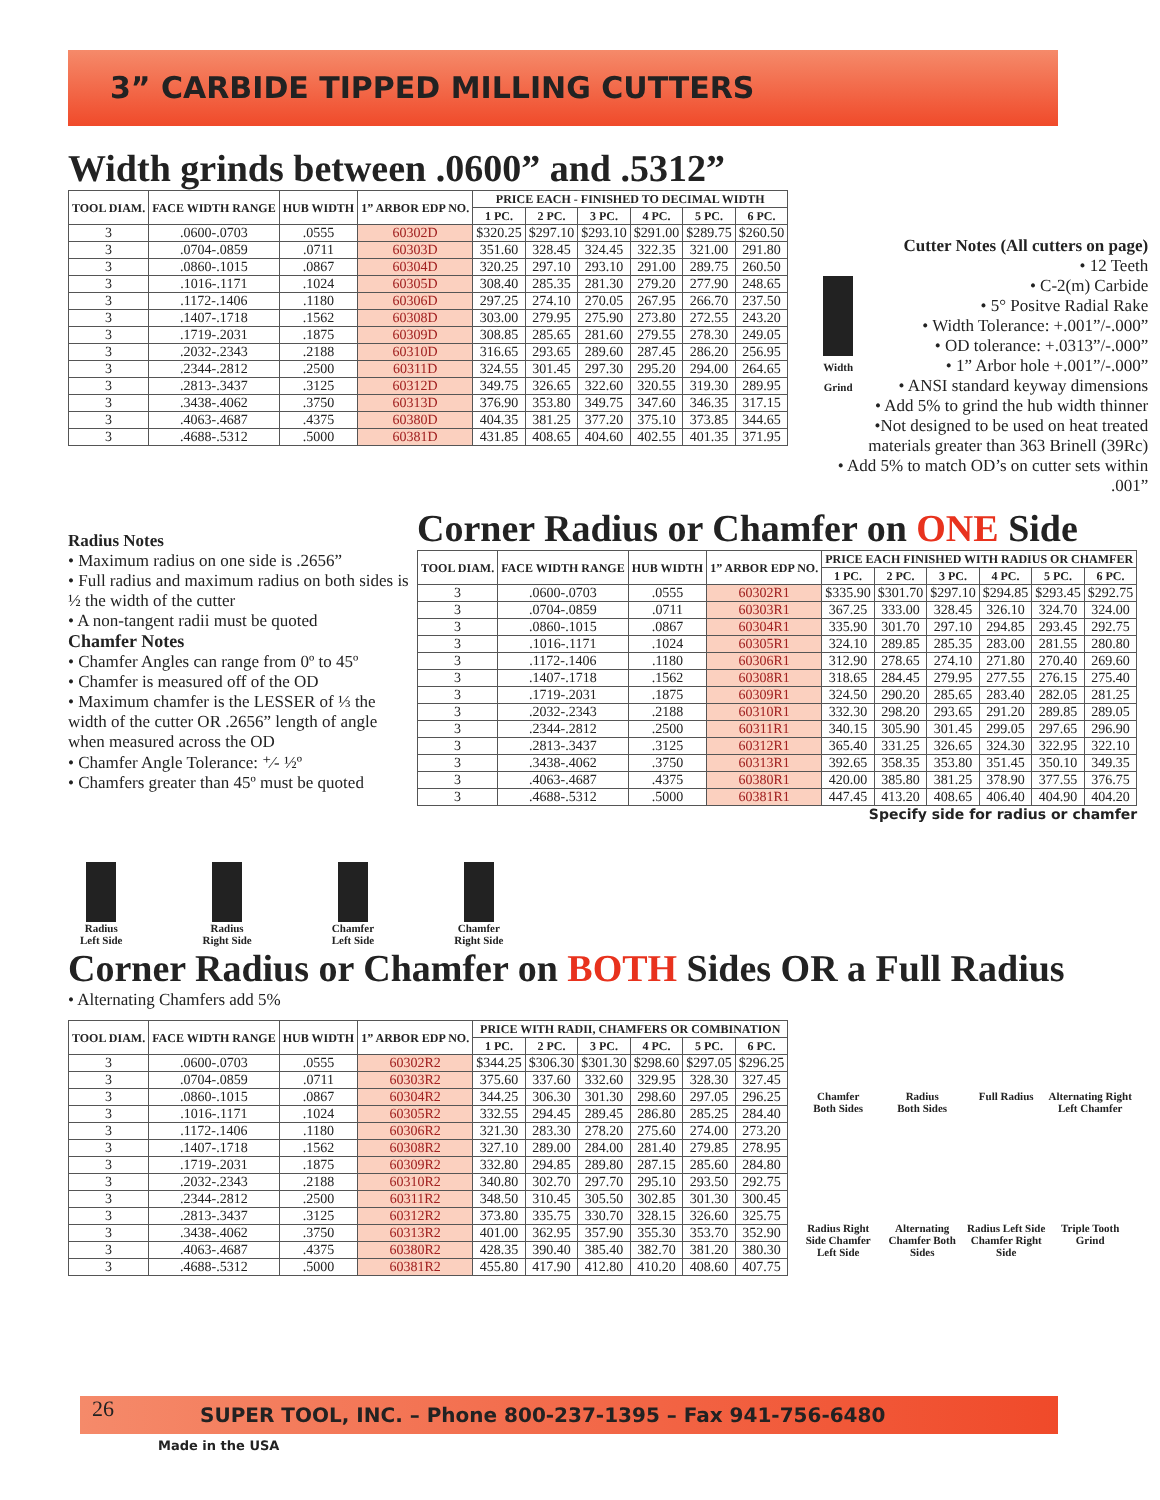3” CARBIDE TIPPED MILLING CUTTERS
Width grinds between .0600” and .5312”
| TOOL DIAM. | FACE WIDTH RANGE | HUB WIDTH | 1” ARBOR EDP NO. | PRICE EACH - FINISHED TO DECIMAL WIDTH | | | | | |
| --- | --- | --- | --- | --- | --- | --- | --- | --- | --- |
| | | | | 1 PC. | 2 PC. | 3 PC. | 4 PC. | 5 PC. | 6 PC. |
| 3 | .0600-.0703 | .0555 | 60302D | $320.25 | $297.10 | $293.10 | $291.00 | $289.75 | $260.50 |
| 3 | .0704-.0859 | .0711 | 60303D | 351.60 | 328.45 | 324.45 | 322.35 | 321.00 | 291.80 |
| 3 | .0860-.1015 | .0867 | 60304D | 320.25 | 297.10 | 293.10 | 291.00 | 289.75 | 260.50 |
| 3 | .1016-.1171 | .1024 | 60305D | 308.40 | 285.35 | 281.30 | 279.20 | 277.90 | 248.65 |
| 3 | .1172-.1406 | .1180 | 60306D | 297.25 | 274.10 | 270.05 | 267.95 | 266.70 | 237.50 |
| 3 | .1407-.1718 | .1562 | 60308D | 303.00 | 279.95 | 275.90 | 273.80 | 272.55 | 243.20 |
| 3 | .1719-.2031 | .1875 | 60309D | 308.85 | 285.65 | 281.60 | 279.55 | 278.30 | 249.05 |
| 3 | .2032-.2343 | .2188 | 60310D | 316.65 | 293.65 | 289.60 | 287.45 | 286.20 | 256.95 |
| 3 | .2344-.2812 | .2500 | 60311D | 324.55 | 301.45 | 297.30 | 295.20 | 294.00 | 264.65 |
| 3 | .2813-.3437 | .3125 | 60312D | 349.75 | 326.65 | 322.60 | 320.55 | 319.30 | 289.95 |
| 3 | .3438-.4062 | .3750 | 60313D | 376.90 | 353.80 | 349.75 | 347.60 | 346.35 | 317.15 |
| 3 | .4063-.4687 | .4375 | 60380D | 404.35 | 381.25 | 377.20 | 375.10 | 373.85 | 344.65 |
| 3 | .4688-.5312 | .5000 | 60381D | 431.85 | 408.65 | 404.60 | 402.55 | 401.35 | 371.95 |
Width Grind
Cutter Notes (All cutters on page)
• 12 Teeth
• C-2(m) Carbide
• 5° Positve Radial Rake
• Width Tolerance: +.001”/-.000”
• OD tolerance: +.0313”/-.000”
• 1” Arbor hole +.001”/-.000”
• ANSI standard keyway dimensions
• Add 5% to grind the hub width thinner
•Not designed to be used on heat treated materials greater than 363 Brinell (39Rc)
• Add 5% to match OD’s on cutter sets within .001”
Radius Notes
• Maximum radius on one side is .2656”
• Full radius and maximum radius on both sides is ½ the width of the cutter
• A non-tangent radii must be quoted
Chamfer Notes
• Chamfer Angles can range from 0º to 45º
• Chamfer is measured off of the OD
• Maximum chamfer is the LESSER of ⅓ the width of the cutter OR .2656” length of angle when measured across the OD
• Chamfer Angle Tolerance: ⁺⁄- ½º
• Chamfers greater than 45º must be quoted
Corner Radius or Chamfer on ONE Side
| TOOL DIAM. | FACE WIDTH RANGE | HUB WIDTH | 1” ARBOR EDP NO. | PRICE EACH FINISHED WITH RADIUS OR CHAMFER | | | | | |
| --- | --- | --- | --- | --- | --- | --- | --- | --- | --- |
| | | | | 1 PC. | 2 PC. | 3 PC. | 4 PC. | 5 PC. | 6 PC. |
| 3 | .0600-.0703 | .0555 | 60302R1 | $335.90 | $301.70 | $297.10 | $294.85 | $293.45 | $292.75 |
| 3 | .0704-.0859 | .0711 | 60303R1 | 367.25 | 333.00 | 328.45 | 326.10 | 324.70 | 324.00 |
| 3 | .0860-.1015 | .0867 | 60304R1 | 335.90 | 301.70 | 297.10 | 294.85 | 293.45 | 292.75 |
| 3 | .1016-.1171 | .1024 | 60305R1 | 324.10 | 289.85 | 285.35 | 283.00 | 281.55 | 280.80 |
| 3 | .1172-.1406 | .1180 | 60306R1 | 312.90 | 278.65 | 274.10 | 271.80 | 270.40 | 269.60 |
| 3 | .1407-.1718 | .1562 | 60308R1 | 318.65 | 284.45 | 279.95 | 277.55 | 276.15 | 275.40 |
| 3 | .1719-.2031 | .1875 | 60309R1 | 324.50 | 290.20 | 285.65 | 283.40 | 282.05 | 281.25 |
| 3 | .2032-.2343 | .2188 | 60310R1 | 332.30 | 298.20 | 293.65 | 291.20 | 289.85 | 289.05 |
| 3 | .2344-.2812 | .2500 | 60311R1 | 340.15 | 305.90 | 301.45 | 299.05 | 297.65 | 296.90 |
| 3 | .2813-.3437 | .3125 | 60312R1 | 365.40 | 331.25 | 326.65 | 324.30 | 322.95 | 322.10 |
| 3 | .3438-.4062 | .3750 | 60313R1 | 392.65 | 358.35 | 353.80 | 351.45 | 350.10 | 349.35 |
| 3 | .4063-.4687 | .4375 | 60380R1 | 420.00 | 385.80 | 381.25 | 378.90 | 377.55 | 376.75 |
| 3 | .4688-.5312 | .5000 | 60381R1 | 447.45 | 413.20 | 408.65 | 406.40 | 404.90 | 404.20 |
Specify side for radius or chamfer
Radius
Left Side
Radius
Right Side
Chamfer
Left Side
Chamfer
Right Side
Corner Radius or Chamfer on BOTH Sides OR a Full Radius
• Alternating Chamfers add 5%
| TOOL DIAM. | FACE WIDTH RANGE | HUB WIDTH | 1” ARBOR EDP NO. | PRICE WITH RADII, CHAMFERS OR COMBINATION | | | | | |
| --- | --- | --- | --- | --- | --- | --- | --- | --- | --- |
| | | | | 1 PC. | 2 PC. | 3 PC. | 4 PC. | 5 PC. | 6 PC. |
| 3 | .0600-.0703 | .0555 | 60302R2 | $344.25 | $306.30 | $301.30 | $298.60 | $297.05 | $296.25 |
| 3 | .0704-.0859 | .0711 | 60303R2 | 375.60 | 337.60 | 332.60 | 329.95 | 328.30 | 327.45 |
| 3 | .0860-.1015 | .0867 | 60304R2 | 344.25 | 306.30 | 301.30 | 298.60 | 297.05 | 296.25 |
| 3 | .1016-.1171 | .1024 | 60305R2 | 332.55 | 294.45 | 289.45 | 286.80 | 285.25 | 284.40 |
| 3 | .1172-.1406 | .1180 | 60306R2 | 321.30 | 283.30 | 278.20 | 275.60 | 274.00 | 273.20 |
| 3 | .1407-.1718 | .1562 | 60308R2 | 327.10 | 289.00 | 284.00 | 281.40 | 279.85 | 278.95 |
| 3 | .1719-.2031 | .1875 | 60309R2 | 332.80 | 294.85 | 289.80 | 287.15 | 285.60 | 284.80 |
| 3 | .2032-.2343 | .2188 | 60310R2 | 340.80 | 302.70 | 297.70 | 295.10 | 293.50 | 292.75 |
| 3 | .2344-.2812 | .2500 | 60311R2 | 348.50 | 310.45 | 305.50 | 302.85 | 301.30 | 300.45 |
| 3 | .2813-.3437 | .3125 | 60312R2 | 373.80 | 335.75 | 330.70 | 328.15 | 326.60 | 325.75 |
| 3 | .3438-.4062 | .3750 | 60313R2 | 401.00 | 362.95 | 357.90 | 355.30 | 353.70 | 352.90 |
| 3 | .4063-.4687 | .4375 | 60380R2 | 428.35 | 390.40 | 385.40 | 382.70 | 381.20 | 380.30 |
| 3 | .4688-.5312 | .5000 | 60381R2 | 455.80 | 417.90 | 412.80 | 410.20 | 408.60 | 407.75 |
Chamfer
Both Sides
Radius
Both Sides
Full Radius
Alternating Right Left Chamfer
Radius Right Side Chamfer Left Side
Alternating Chamfer Both Sides
Radius Left Side Chamfer Right Side
Triple Tooth Grind
26 SUPER TOOL, INC. – Phone 800-237-1395 – Fax 941-756-6480
Made in the USA